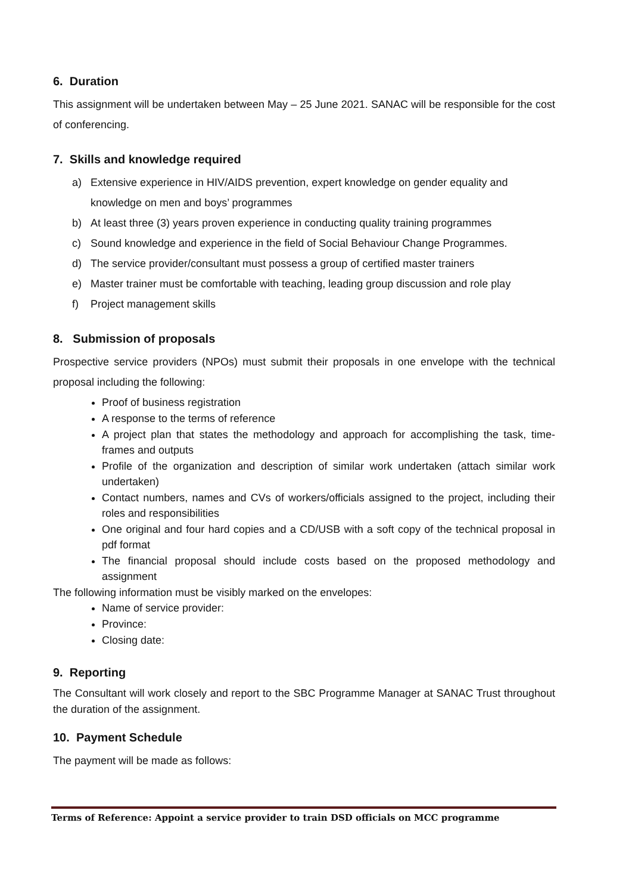6. Duration
This assignment will be undertaken between May – 25 June 2021. SANAC will be responsible for the cost of conferencing.
7. Skills and knowledge required
a) Extensive experience in HIV/AIDS prevention, expert knowledge on gender equality and knowledge on men and boys’ programmes
b) At least three (3) years proven experience in conducting quality training programmes
c) Sound knowledge and experience in the field of Social Behaviour Change Programmes.
d) The service provider/consultant must possess a group of certified master trainers
e) Master trainer must be comfortable with teaching, leading group discussion and role play
f) Project management skills
8. Submission of proposals
Prospective service providers (NPOs) must submit their proposals in one envelope with the technical proposal including the following:
Proof of business registration
A response to the terms of reference
A project plan that states the methodology and approach for accomplishing the task, time- frames and outputs
Profile of the organization and description of similar work undertaken (attach similar work undertaken)
Contact numbers, names and CVs of workers/officials assigned to the project, including their roles and responsibilities
One original and four hard copies and a CD/USB with a soft copy of the technical proposal in pdf format
The financial proposal should include costs based on the proposed methodology and assignment
The following information must be visibly marked on the envelopes:
Name of service provider:
Province:
Closing date:
9. Reporting
The Consultant will work closely and report to the SBC Programme Manager at SANAC Trust throughout the duration of the assignment.
10. Payment Schedule
The payment will be made as follows:
Terms of Reference: Appoint a service provider to train DSD officials on MCC programme